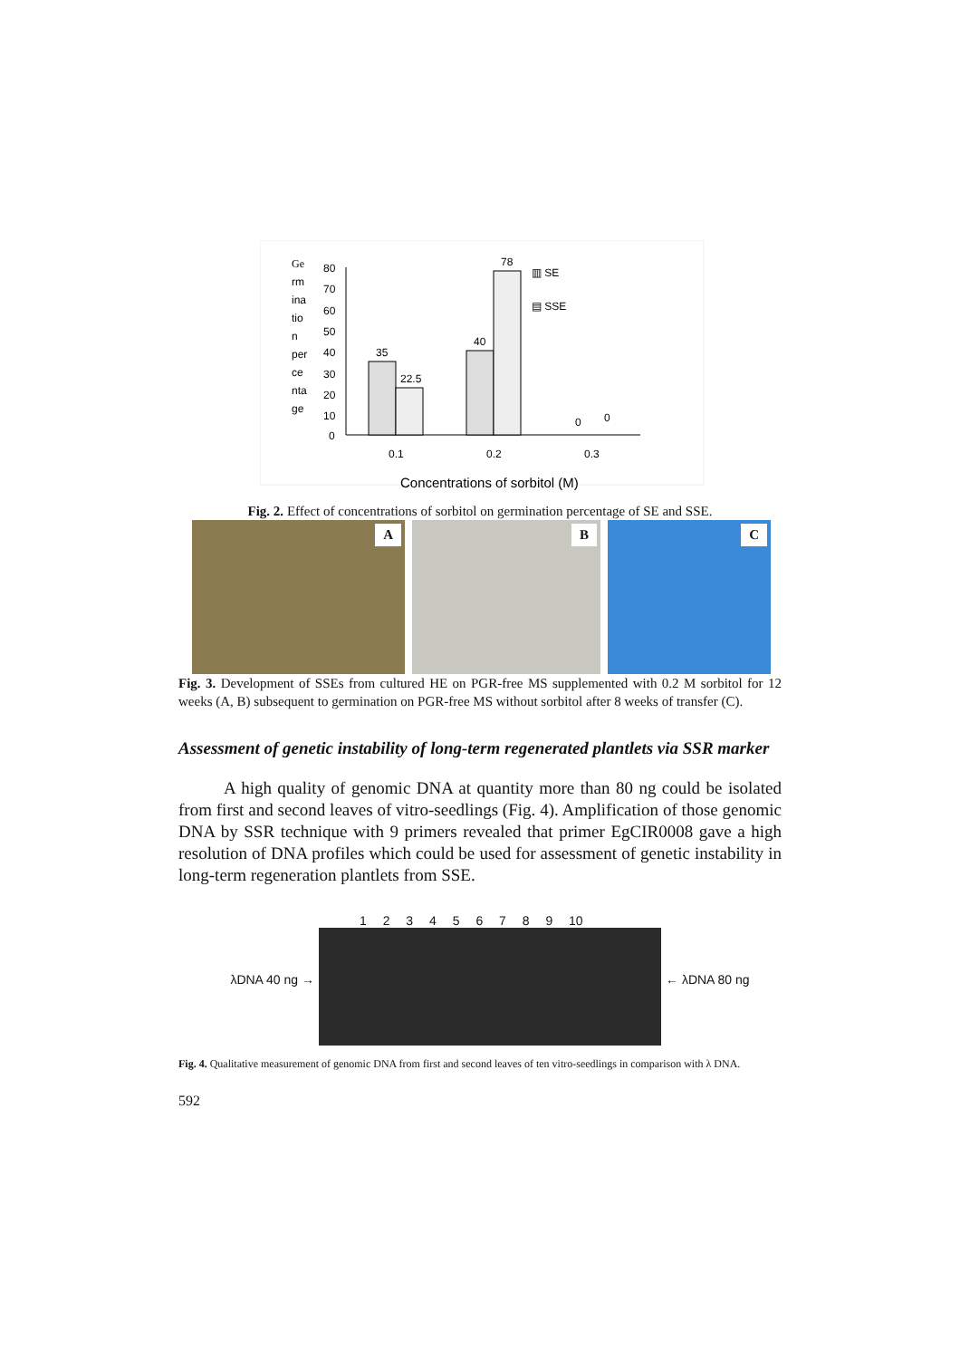Ge
rm
ina
tio
n
per
ce
nta
ge
80
70
60
50
40
30
20
10
0
35
22.5
40
78
0
0
▥ SE
▤ SSE
0.1
0.2
0.3
Concentrations of sorbitol (M)
Fig. 2. Effect of concentrations of sorbitol on germination percentage of SE and SSE.
A
B
C
Fig. 3. Development of SSEs from cultured HE on PGR-free MS supplemented with 0.2 M sorbitol for 12 weeks (A, B) subsequent to germination on PGR-free MS without sorbitol after 8 weeks of transfer (C).
Assessment of genetic instability of long-term regenerated plantlets via SSR marker
A high quality of genomic DNA at quantity more than 80 ng could be isolated from first and second leaves of vitro-seedlings (Fig. 4). Amplification of those genomic DNA by SSR technique with 9 primers revealed that primer EgCIR0008 gave a high resolution of DNA profiles which could be used for assessment of genetic instability in long-term regeneration plantlets from SSE.
λDNA 40 ng → 1 2 3 4 5 6 7 8 9 10 ← λDNA 80 ng
Fig. 4. Qualitative measurement of genomic DNA from first and second leaves of ten vitro-seedlings in comparison with λ DNA.
592